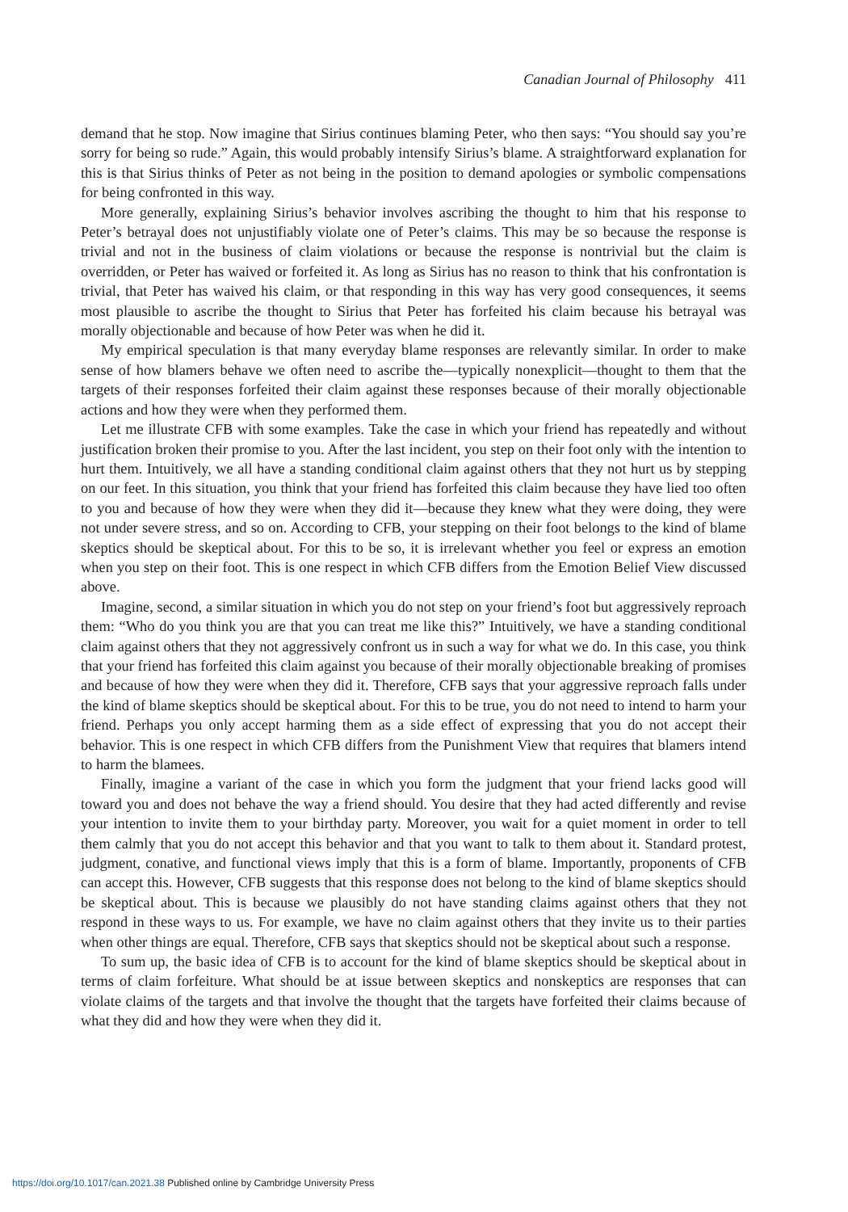Canadian Journal of Philosophy 411
demand that he stop. Now imagine that Sirius continues blaming Peter, who then says: “You should say you’re sorry for being so rude.” Again, this would probably intensify Sirius’s blame. A straightforward explanation for this is that Sirius thinks of Peter as not being in the position to demand apologies or symbolic compensations for being confronted in this way.
More generally, explaining Sirius’s behavior involves ascribing the thought to him that his response to Peter’s betrayal does not unjustifiably violate one of Peter’s claims. This may be so because the response is trivial and not in the business of claim violations or because the response is nontrivial but the claim is overridden, or Peter has waived or forfeited it. As long as Sirius has no reason to think that his confrontation is trivial, that Peter has waived his claim, or that responding in this way has very good consequences, it seems most plausible to ascribe the thought to Sirius that Peter has forfeited his claim because his betrayal was morally objectionable and because of how Peter was when he did it.
My empirical speculation is that many everyday blame responses are relevantly similar. In order to make sense of how blamers behave we often need to ascribe the—typically nonexplicit—thought to them that the targets of their responses forfeited their claim against these responses because of their morally objectionable actions and how they were when they performed them.
Let me illustrate CFB with some examples. Take the case in which your friend has repeatedly and without justification broken their promise to you. After the last incident, you step on their foot only with the intention to hurt them. Intuitively, we all have a standing conditional claim against others that they not hurt us by stepping on our feet. In this situation, you think that your friend has forfeited this claim because they have lied too often to you and because of how they were when they did it—because they knew what they were doing, they were not under severe stress, and so on. According to CFB, your stepping on their foot belongs to the kind of blame skeptics should be skeptical about. For this to be so, it is irrelevant whether you feel or express an emotion when you step on their foot. This is one respect in which CFB differs from the Emotion Belief View discussed above.
Imagine, second, a similar situation in which you do not step on your friend’s foot but aggressively reproach them: “Who do you think you are that you can treat me like this?” Intuitively, we have a standing conditional claim against others that they not aggressively confront us in such a way for what we do. In this case, you think that your friend has forfeited this claim against you because of their morally objectionable breaking of promises and because of how they were when they did it. Therefore, CFB says that your aggressive reproach falls under the kind of blame skeptics should be skeptical about. For this to be true, you do not need to intend to harm your friend. Perhaps you only accept harming them as a side effect of expressing that you do not accept their behavior. This is one respect in which CFB differs from the Punishment View that requires that blamers intend to harm the blamees.
Finally, imagine a variant of the case in which you form the judgment that your friend lacks good will toward you and does not behave the way a friend should. You desire that they had acted differently and revise your intention to invite them to your birthday party. Moreover, you wait for a quiet moment in order to tell them calmly that you do not accept this behavior and that you want to talk to them about it. Standard protest, judgment, conative, and functional views imply that this is a form of blame. Importantly, proponents of CFB can accept this. However, CFB suggests that this response does not belong to the kind of blame skeptics should be skeptical about. This is because we plausibly do not have standing claims against others that they not respond in these ways to us. For example, we have no claim against others that they invite us to their parties when other things are equal. Therefore, CFB says that skeptics should not be skeptical about such a response.
To sum up, the basic idea of CFB is to account for the kind of blame skeptics should be skeptical about in terms of claim forfeiture. What should be at issue between skeptics and nonskeptics are responses that can violate claims of the targets and that involve the thought that the targets have forfeited their claims because of what they did and how they were when they did it.
https://doi.org/10.1017/can.2021.38 Published online by Cambridge University Press